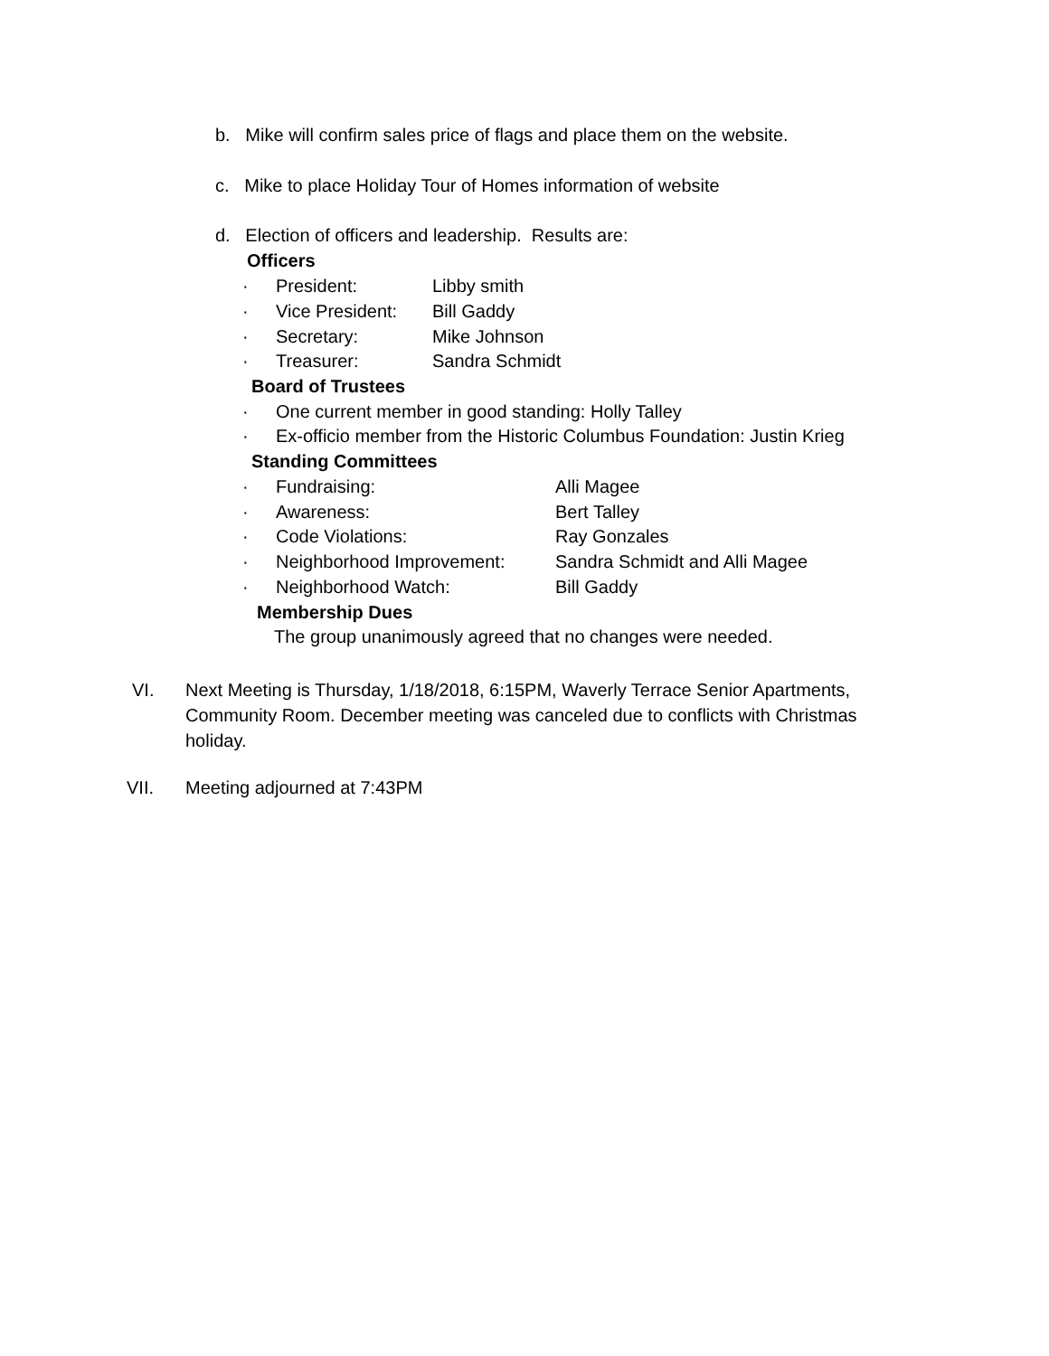b. Mike will confirm sales price of flags and place them on the website.
c. Mike to place Holiday Tour of Homes information of website
d. Election of officers and leadership. Results are:
Officers
· President: Libby smith
· Vice President: Bill Gaddy
· Secretary: Mike Johnson
· Treasurer: Sandra Schmidt
Board of Trustees
· One current member in good standing: Holly Talley
· Ex-officio member from the Historic Columbus Foundation: Justin Krieg
Standing Committees
· Fundraising: Alli Magee
· Awareness: Bert Talley
· Code Violations: Ray Gonzales
· Neighborhood Improvement: Sandra Schmidt and Alli Magee
· Neighborhood Watch: Bill Gaddy
Membership Dues
The group unanimously agreed that no changes were needed.
VI. Next Meeting is Thursday, 1/18/2018, 6:15PM, Waverly Terrace Senior Apartments, Community Room. December meeting was canceled due to conflicts with Christmas holiday.
VII. Meeting adjourned at 7:43PM